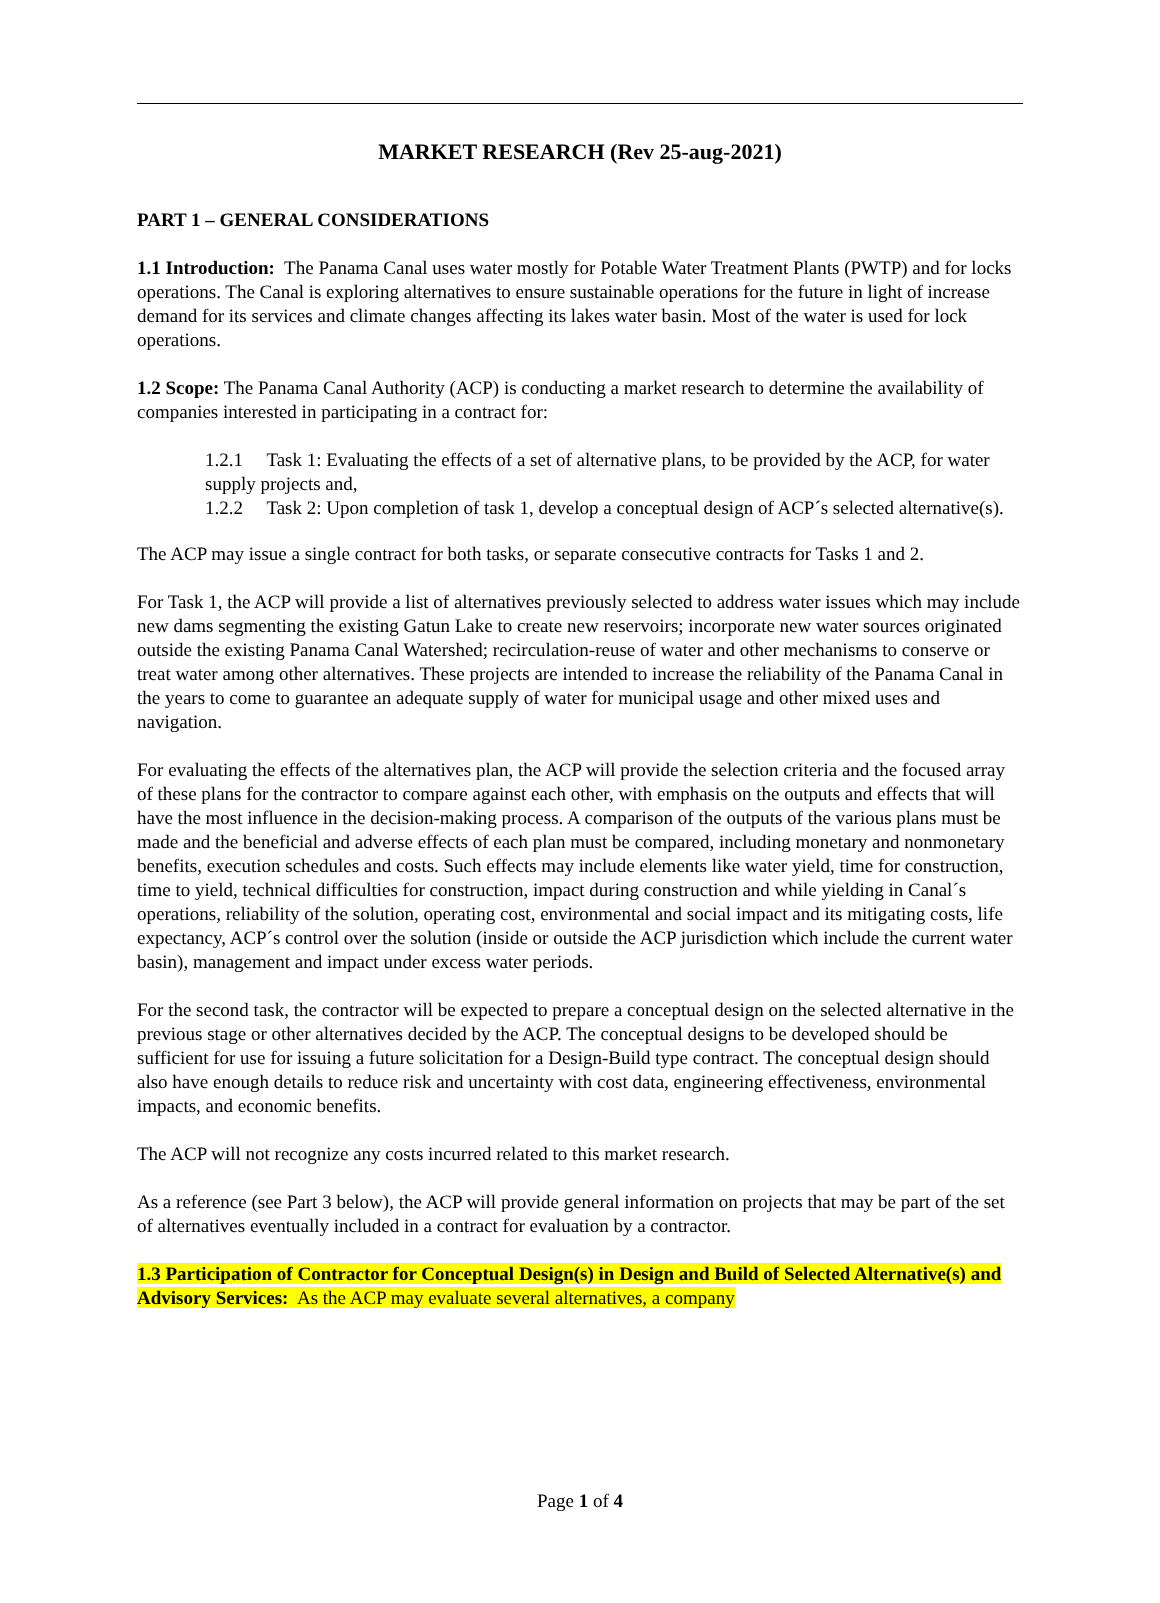MARKET RESEARCH (Rev 25-aug-2021)
PART 1 – GENERAL CONSIDERATIONS
1.1 Introduction: The Panama Canal uses water mostly for Potable Water Treatment Plants (PWTP) and for locks operations. The Canal is exploring alternatives to ensure sustainable operations for the future in light of increase demand for its services and climate changes affecting its lakes water basin. Most of the water is used for lock operations.
1.2 Scope: The Panama Canal Authority (ACP) is conducting a market research to determine the availability of companies interested in participating in a contract for:
1.2.1 Task 1: Evaluating the effects of a set of alternative plans, to be provided by the ACP, for water supply projects and,
1.2.2 Task 2: Upon completion of task 1, develop a conceptual design of ACP´s selected alternative(s).
The ACP may issue a single contract for both tasks, or separate consecutive contracts for Tasks 1 and 2.
For Task 1, the ACP will provide a list of alternatives previously selected to address water issues which may include new dams segmenting the existing Gatun Lake to create new reservoirs; incorporate new water sources originated outside the existing Panama Canal Watershed; recirculation-reuse of water and other mechanisms to conserve or treat water among other alternatives. These projects are intended to increase the reliability of the Panama Canal in the years to come to guarantee an adequate supply of water for municipal usage and other mixed uses and navigation.
For evaluating the effects of the alternatives plan, the ACP will provide the selection criteria and the focused array of these plans for the contractor to compare against each other, with emphasis on the outputs and effects that will have the most influence in the decision-making process. A comparison of the outputs of the various plans must be made and the beneficial and adverse effects of each plan must be compared, including monetary and nonmonetary benefits, execution schedules and costs. Such effects may include elements like water yield, time for construction, time to yield, technical difficulties for construction, impact during construction and while yielding in Canal´s operations, reliability of the solution, operating cost, environmental and social impact and its mitigating costs, life expectancy, ACP´s control over the solution (inside or outside the ACP jurisdiction which include the current water basin), management and impact under excess water periods.
For the second task, the contractor will be expected to prepare a conceptual design on the selected alternative in the previous stage or other alternatives decided by the ACP. The conceptual designs to be developed should be sufficient for use for issuing a future solicitation for a Design-Build type contract. The conceptual design should also have enough details to reduce risk and uncertainty with cost data, engineering effectiveness, environmental impacts, and economic benefits.
The ACP will not recognize any costs incurred related to this market research.
As a reference (see Part 3 below), the ACP will provide general information on projects that may be part of the set of alternatives eventually included in a contract for evaluation by a contractor.
1.3 Participation of Contractor for Conceptual Design(s) in Design and Build of Selected Alternative(s) and Advisory Services: As the ACP may evaluate several alternatives, a company
Page 1 of 4